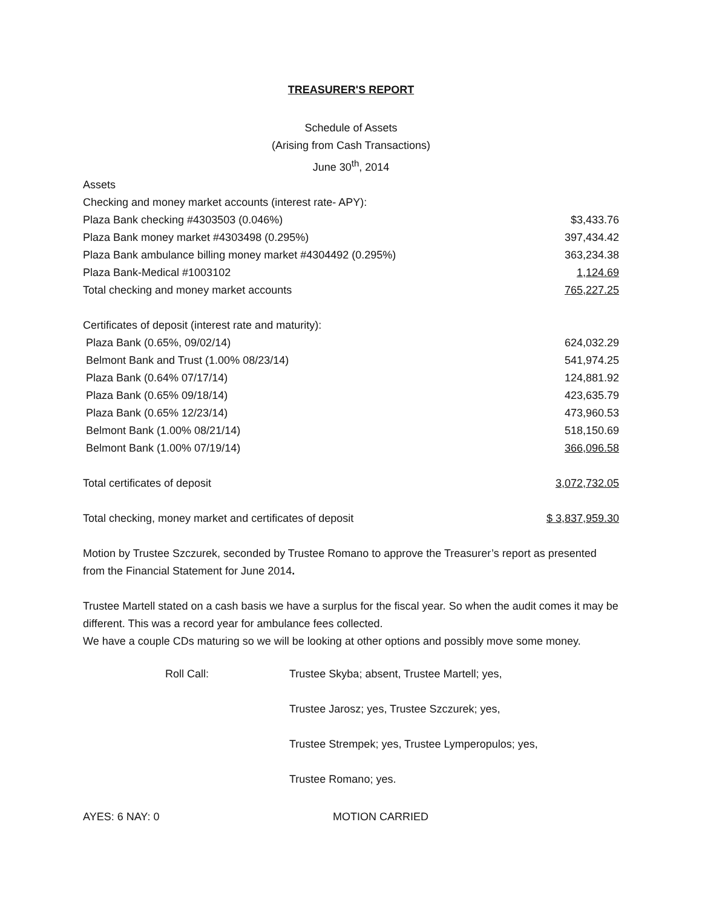TREASURER'S REPORT
Schedule of Assets
(Arising from Cash Transactions)
June 30<sup>th</sup>, 2014
| Assets | |
| Checking and money market accounts (interest rate- APY): | |
| Plaza Bank checking #4303503 (0.046%) | $3,433.76 |
| Plaza Bank money market #4303498 (0.295%) | 397,434.42 |
| Plaza Bank ambulance billing money market #4304492 (0.295%) | 363,234.38 |
| Plaza Bank-Medical #1003102 | 1,124.69 |
| Total checking and money market accounts | 765,227.25 |
| Certificates of deposit (interest rate and maturity): | |
| Plaza Bank (0.65%, 09/02/14) | 624,032.29 |
| Belmont Bank and Trust (1.00% 08/23/14) | 541,974.25 |
| Plaza Bank (0.64% 07/17/14) | 124,881.92 |
| Plaza Bank (0.65% 09/18/14) | 423,635.79 |
| Plaza Bank (0.65% 12/23/14) | 473,960.53 |
| Belmont Bank (1.00% 08/21/14) | 518,150.69 |
| Belmont Bank (1.00% 07/19/14) | 366,096.58 |
| Total certificates of deposit | 3,072,732.05 |
| Total checking, money market and certificates of deposit | $ 3,837,959.30 |
Motion by Trustee Szczurek, seconded by Trustee Romano to approve the Treasurer’s report as presented from the Financial Statement for June 2014.
Trustee Martell stated on a cash basis we have a surplus for the fiscal year. So when the audit comes it may be different. This was a record year for ambulance fees collected.
We have a couple CDs maturing so we will be looking at other options and possibly move some money.
| | Roll Call: | Trustee Skyba; absent, Trustee Martell; yes, |
| | | Trustee Jarosz; yes, Trustee Szczurek; yes, |
| | | Trustee Strempek; yes, Trustee Lymperopulos; yes, |
| | | Trustee Romano; yes. |
| AYES: 6 NAY: 0 | MOTION CARRIED |